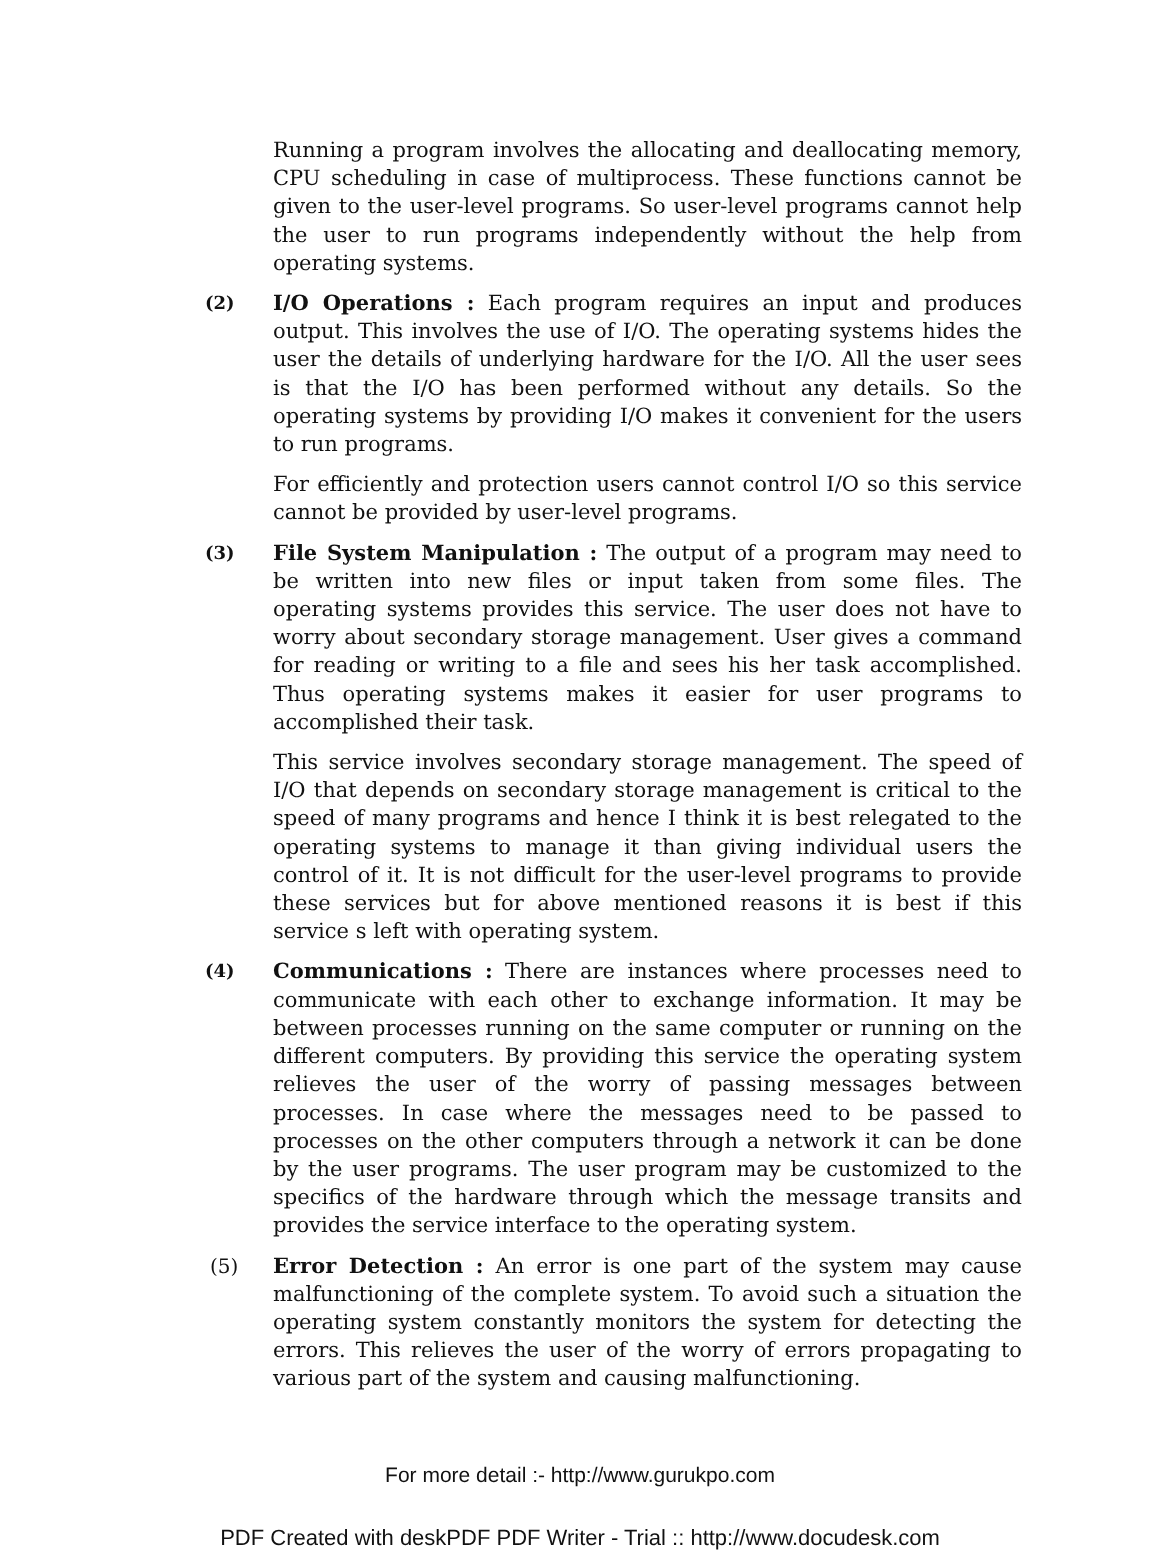Running a program involves the allocating and deallocating memory, CPU scheduling in case of multiprocess. These functions cannot be given to the user-level programs. So user-level programs cannot help the user to run programs independently without the help from operating systems.
(2)
I/O Operations : Each program requires an input and produces output. This involves the use of I/O. The operating systems hides the user the details of underlying hardware for the I/O. All the user sees is that the I/O has been performed without any details. So the operating systems by providing I/O makes it convenient for the users to run programs.
For efficiently and protection users cannot control I/O so this service cannot be provided by user-level programs.
(3)
File System Manipulation : The output of a program may need to be written into new files or input taken from some files. The operating systems provides this service. The user does not have to worry about secondary storage management. User gives a command for reading or writing to a file and sees his her task accomplished. Thus operating systems makes it easier for user programs to accomplished their task.
This service involves secondary storage management. The speed of I/O that depends on secondary storage management is critical to the speed of many programs and hence I think it is best relegated to the operating systems to manage it than giving individual users the control of it. It is not difficult for the user-level programs to provide these services but for above mentioned reasons it is best if this service s left with operating system.
(4)
Communications : There are instances where processes need to communicate with each other to exchange information. It may be between processes running on the same computer or running on the different computers. By providing this service the operating system relieves the user of the worry of passing messages between processes. In case where the messages need to be passed to processes on the other computers through a network it can be done by the user programs. The user program may be customized to the specifics of the hardware through which the message transits and provides the service interface to the operating system.
(5) Error Detection : An error is one part of the system may cause malfunctioning of the complete system. To avoid such a situation the operating system constantly monitors the system for detecting the errors. This relieves the user of the worry of errors propagating to various part of the system and causing malfunctioning.
For more detail :- http://www.gurukpo.com
PDF Created with deskPDF PDF Writer - Trial :: http://www.docudesk.com